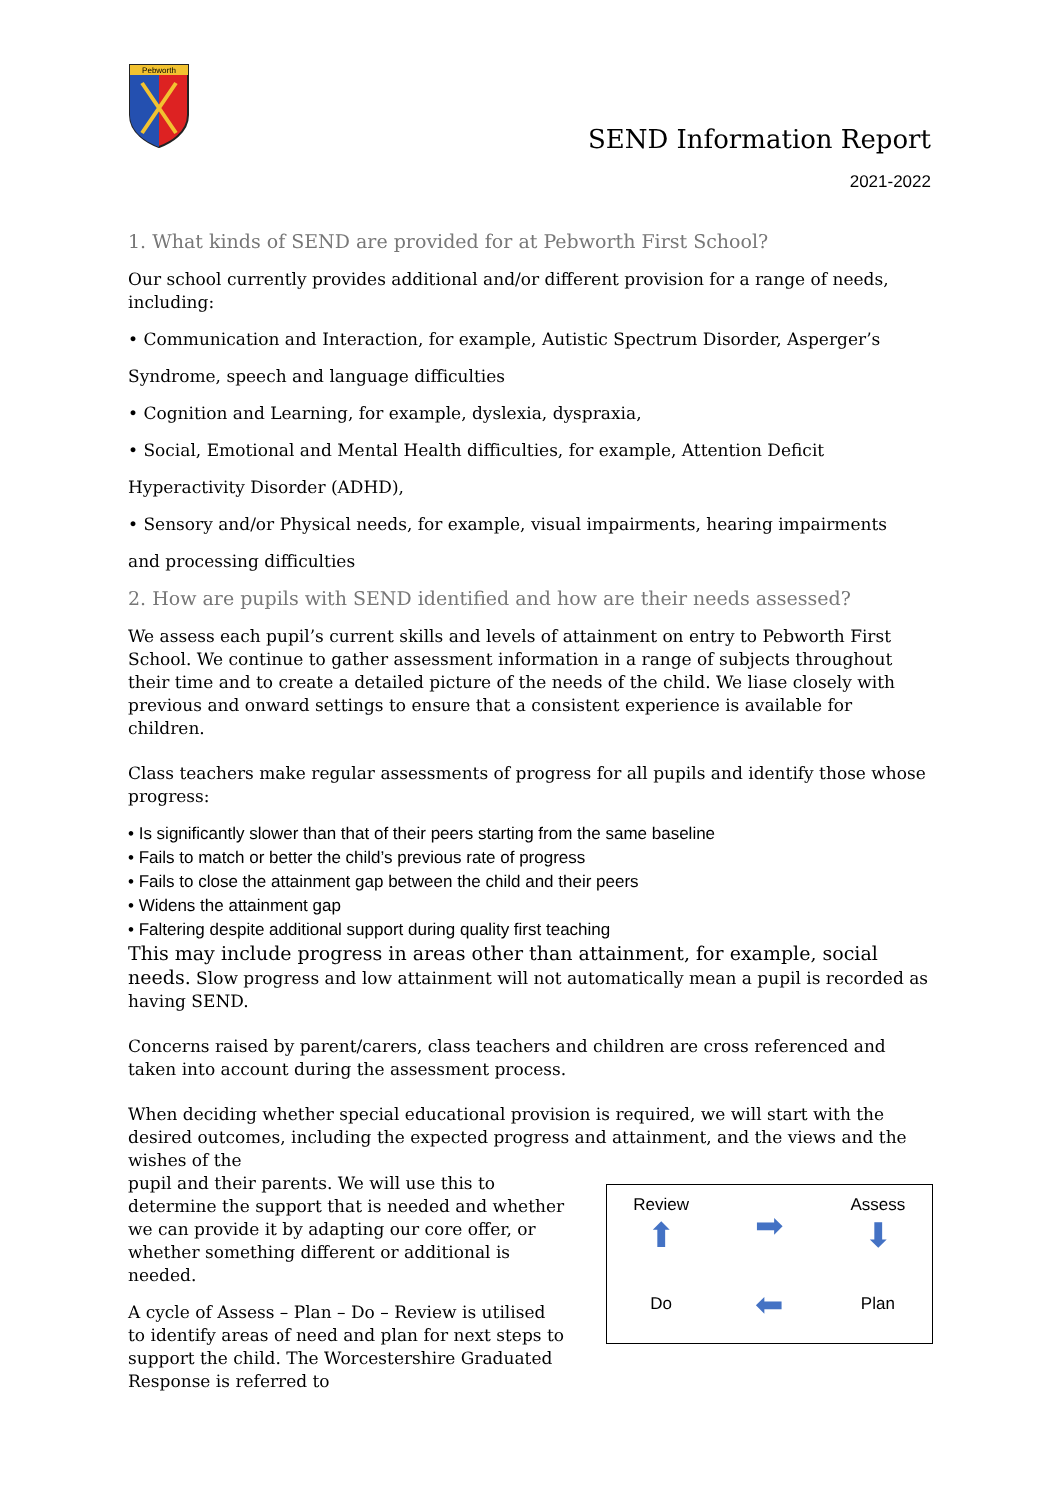Pebworth
SEND Information Report
2021-2022
1. What kinds of SEND are provided for at Pebworth First School?
Our school currently provides additional and/or different provision for a range of needs, including:
• Communication and Interaction, for example, Autistic Spectrum Disorder, Asperger’s
Syndrome, speech and language difficulties
• Cognition and Learning, for example, dyslexia, dyspraxia,
• Social, Emotional and Mental Health difficulties, for example, Attention Deficit
Hyperactivity Disorder (ADHD),
• Sensory and/or Physical needs, for example, visual impairments, hearing impairments
and processing difficulties
2. How are pupils with SEND identified and how are their needs assessed?
We assess each pupil’s current skills and levels of attainment on entry to Pebworth First School. We continue to gather assessment information in a range of subjects throughout their time and to create a detailed picture of the needs of the child. We liase closely with previous and onward settings to ensure that a consistent experience is available for children.
Class teachers make regular assessments of progress for all pupils and identify those whose progress:
• Is significantly slower than that of their peers starting from the same baseline
• Fails to match or better the child’s previous rate of progress
• Fails to close the attainment gap between the child and their peers
• Widens the attainment gap
• Faltering despite additional support during quality first teaching
This may include progress in areas other than attainment, for example, social needs. Slow progress and low attainment will not automatically mean a pupil is recorded as having SEND.
Concerns raised by parent/carers, class teachers and children are cross referenced and taken into account during the assessment process.
When deciding whether special educational provision is required, we will start with the desired outcomes, including the expected progress and attainment, and the views and the wishes of the
pupil and their parents. We will use this to determine the support that is needed and whether we can provide it by adapting our core offer, or whether something different or additional is needed.
A cycle of Assess – Plan – Do – Review is utilised to identify areas of need and plan for next steps to support the child. The Worcestershire Graduated Response is referred to
Review
⬆
➡
Assess
⬇
Do
⬅
Plan